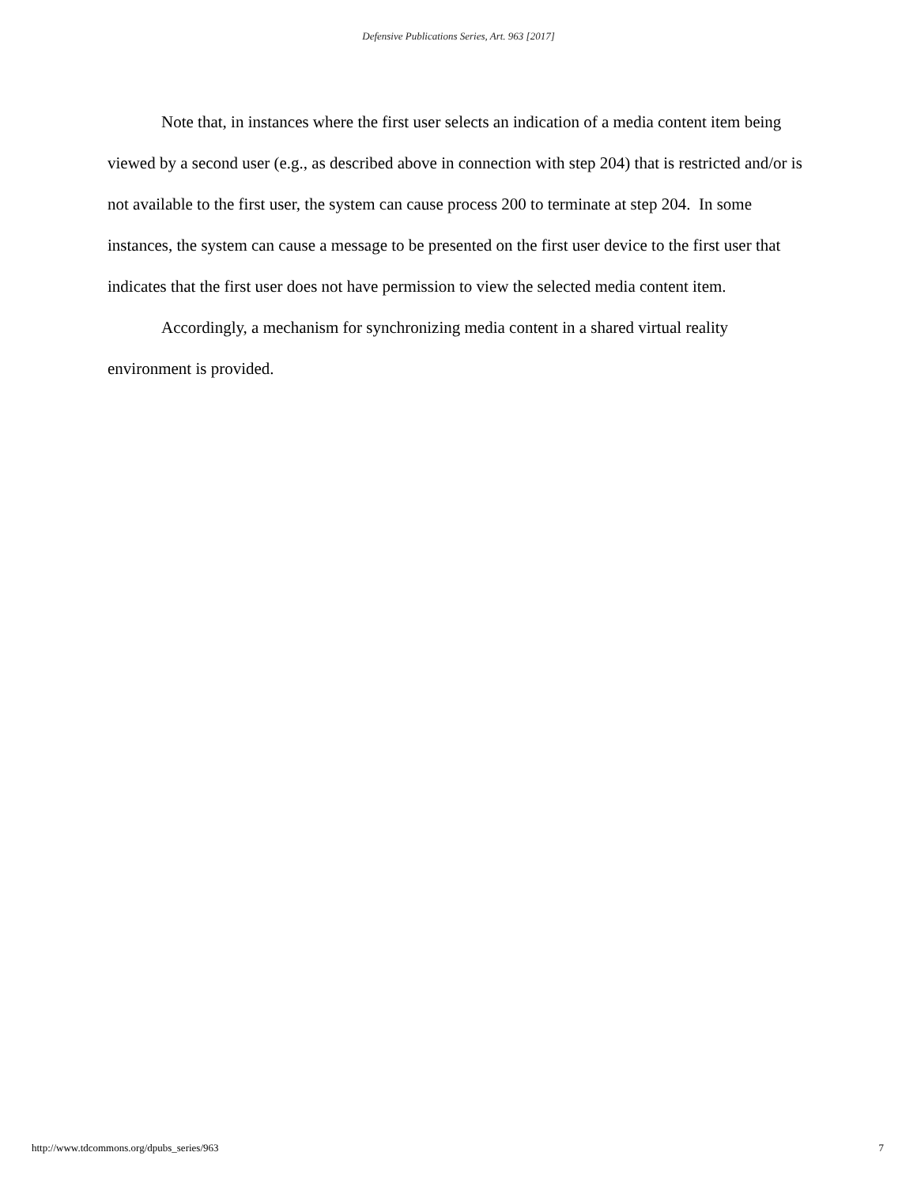Defensive Publications Series, Art. 963 [2017]
Note that, in instances where the first user selects an indication of a media content item being viewed by a second user (e.g., as described above in connection with step 204) that is restricted and/or is not available to the first user, the system can cause process 200 to terminate at step 204. In some instances, the system can cause a message to be presented on the first user device to the first user that indicates that the first user does not have permission to view the selected media content item.
Accordingly, a mechanism for synchronizing media content in a shared virtual reality environment is provided.
http://www.tdcommons.org/dpubs_series/963 7